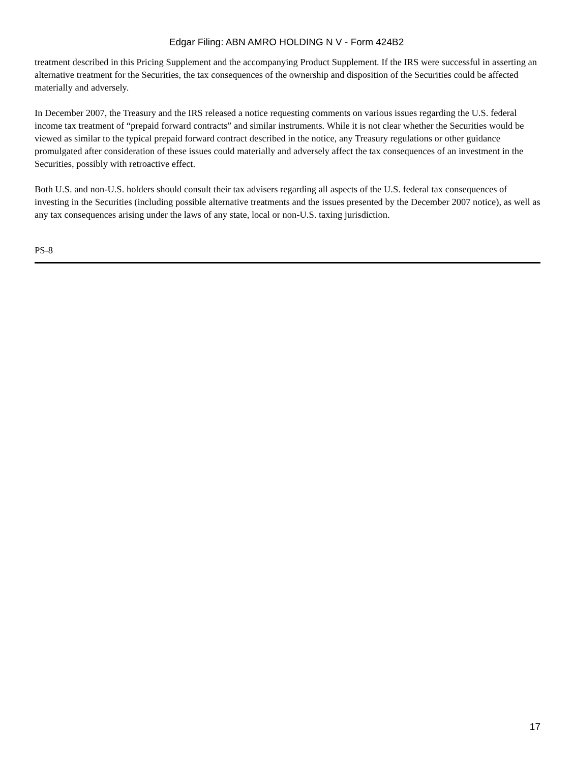Edgar Filing: ABN AMRO HOLDING N V - Form 424B2
treatment described in this Pricing Supplement and the accompanying Product Supplement. If the IRS were successful in asserting an alternative treatment for the Securities, the tax consequences of the ownership and disposition of the Securities could be affected materially and adversely.
In December 2007, the Treasury and the IRS released a notice requesting comments on various issues regarding the U.S. federal income tax treatment of “prepaid forward contracts” and similar instruments. While it is not clear whether the Securities would be viewed as similar to the typical prepaid forward contract described in the notice, any Treasury regulations or other guidance promulgated after consideration of these issues could materially and adversely affect the tax consequences of an investment in the Securities, possibly with retroactive effect.
Both U.S. and non-U.S. holders should consult their tax advisers regarding all aspects of the U.S. federal tax consequences of investing in the Securities (including possible alternative treatments and the issues presented by the December 2007 notice), as well as any tax consequences arising under the laws of any state, local or non-U.S. taxing jurisdiction.
PS-8
17